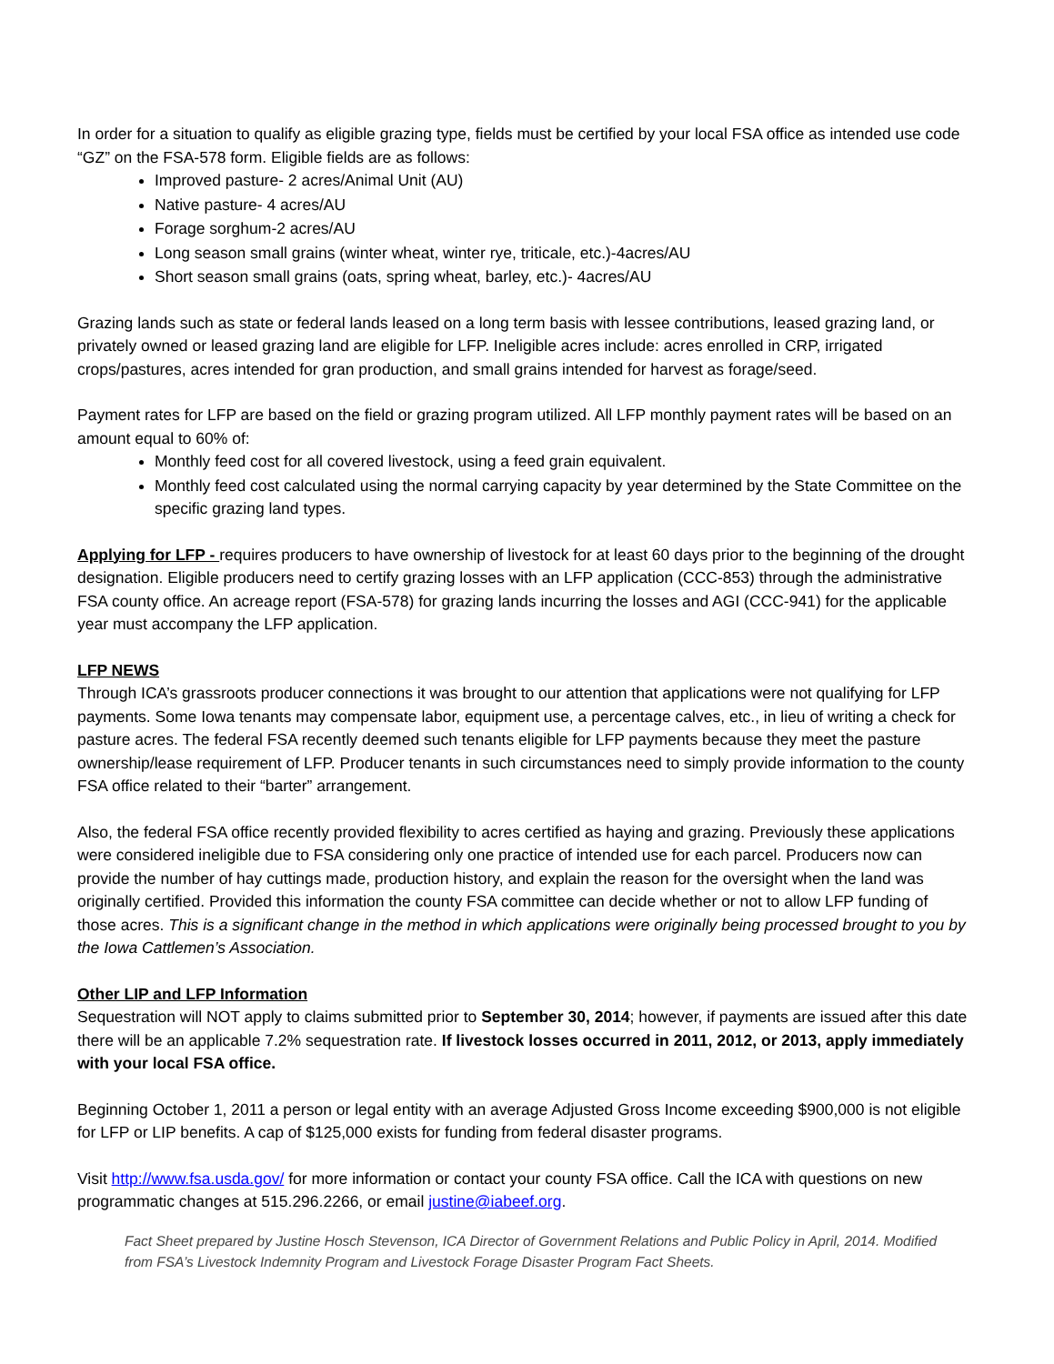In order for a situation to qualify as eligible grazing type, fields must be certified by your local FSA office as intended use code “GZ” on the FSA-578 form. Eligible fields are as follows:
Improved pasture- 2 acres/Animal Unit (AU)
Native pasture- 4 acres/AU
Forage sorghum-2 acres/AU
Long season small grains (winter wheat, winter rye, triticale, etc.)-4acres/AU
Short season small grains (oats, spring wheat, barley, etc.)- 4acres/AU
Grazing lands such as state or federal lands leased on a long term basis with lessee contributions, leased grazing land, or privately owned or leased grazing land are eligible for LFP. Ineligible acres include: acres enrolled in CRP, irrigated crops/pastures, acres intended for gran production, and small grains intended for harvest as forage/seed.
Payment rates for LFP are based on the field or grazing program utilized. All LFP monthly payment rates will be based on an amount equal to 60% of:
Monthly feed cost for all covered livestock, using a feed grain equivalent.
Monthly feed cost calculated using the normal carrying capacity by year determined by the State Committee on the specific grazing land types.
Applying for LFP - requires producers to have ownership of livestock for at least 60 days prior to the beginning of the drought designation. Eligible producers need to certify grazing losses with an LFP application (CCC-853) through the administrative FSA county office. An acreage report (FSA-578) for grazing lands incurring the losses and AGI (CCC-941) for the applicable year must accompany the LFP application.
LFP NEWS
Through ICA’s grassroots producer connections it was brought to our attention that applications were not qualifying for LFP payments. Some Iowa tenants may compensate labor, equipment use, a percentage calves, etc., in lieu of writing a check for pasture acres. The federal FSA recently deemed such tenants eligible for LFP payments because they meet the pasture ownership/lease requirement of LFP. Producer tenants in such circumstances need to simply provide information to the county FSA office related to their “barter” arrangement.
Also, the federal FSA office recently provided flexibility to acres certified as haying and grazing. Previously these applications were considered ineligible due to FSA considering only one practice of intended use for each parcel. Producers now can provide the number of hay cuttings made, production history, and explain the reason for the oversight when the land was originally certified. Provided this information the county FSA committee can decide whether or not to allow LFP funding of those acres. This is a significant change in the method in which applications were originally being processed brought to you by the Iowa Cattlemen’s Association.
Other LIP and LFP Information
Sequestration will NOT apply to claims submitted prior to September 30, 2014; however, if payments are issued after this date there will be an applicable 7.2% sequestration rate. If livestock losses occurred in 2011, 2012, or 2013, apply immediately with your local FSA office.
Beginning October 1, 2011 a person or legal entity with an average Adjusted Gross Income exceeding $900,000 is not eligible for LFP or LIP benefits. A cap of $125,000 exists for funding from federal disaster programs.
Visit http://www.fsa.usda.gov/ for more information or contact your county FSA office. Call the ICA with questions on new programmatic changes at 515.296.2266, or email justine@iabeef.org.
Fact Sheet prepared by Justine Hosch Stevenson, ICA Director of Government Relations and Public Policy in April, 2014. Modified from FSA’s Livestock Indemnity Program and Livestock Forage Disaster Program Fact Sheets.